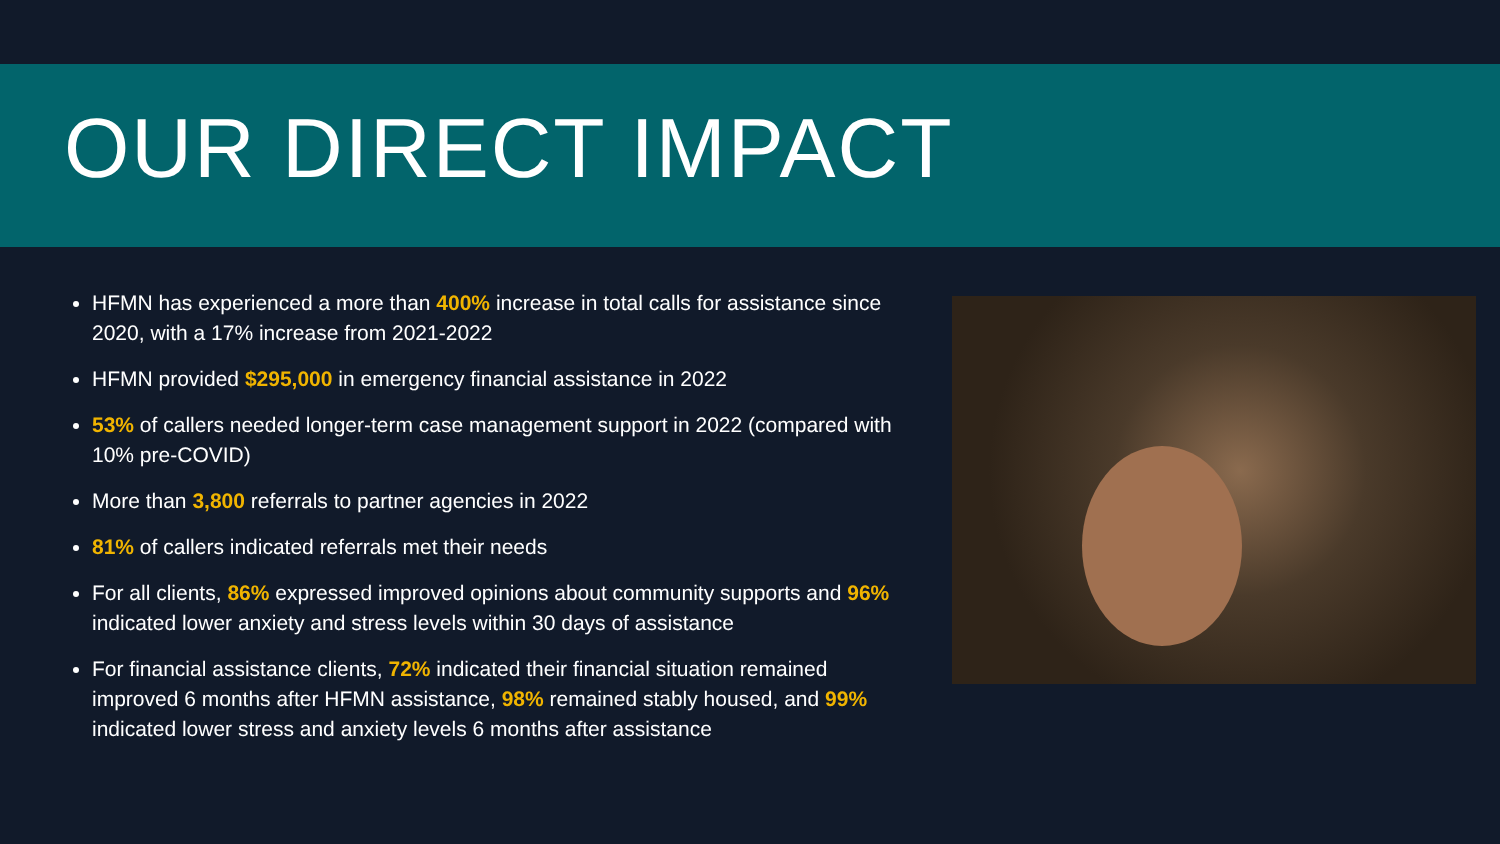OUR DIRECT IMPACT
HFMN has experienced a more than 400% increase in total calls for assistance since 2020, with a 17% increase from 2021-2022
HFMN provided $295,000 in emergency financial assistance in 2022
53% of callers needed longer-term case management support in 2022 (compared with 10% pre-COVID)
More than 3,800 referrals to partner agencies in 2022
81% of callers indicated referrals met their needs
For all clients, 86% expressed improved opinions about community supports and 96% indicated lower anxiety and stress levels within 30 days of assistance
For financial assistance clients, 72% indicated their financial situation remained improved 6 months after HFMN assistance, 98% remained stably housed, and 99% indicated lower stress and anxiety levels 6 months after assistance